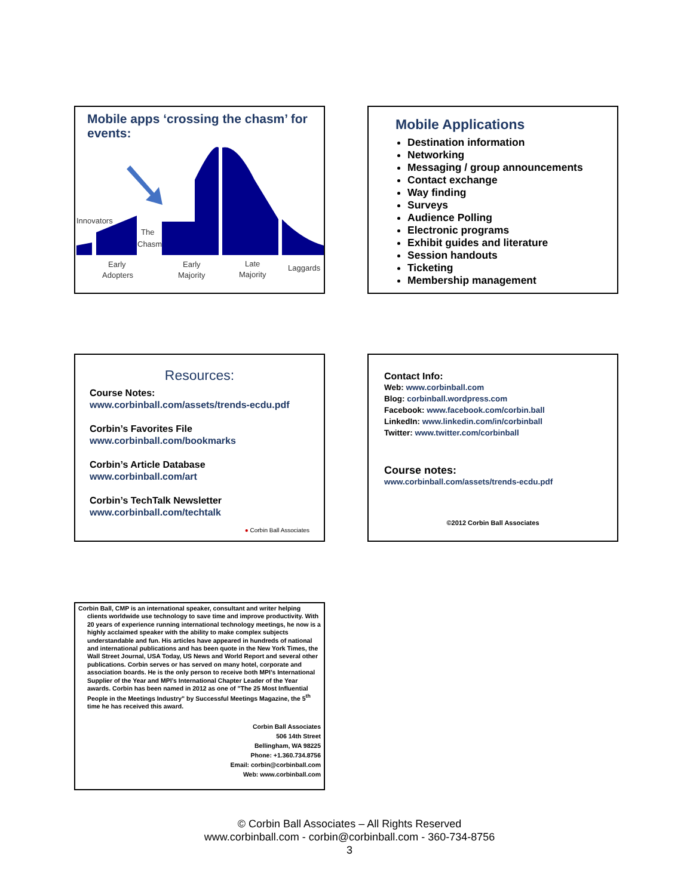Mobile apps ‘crossing the chasm’ for events:
Innovators
The
Chasm
Early
Adopters
Early
Majority
Late
Majority
Laggards
Mobile Applications
Destination information
Networking
Messaging / group announcements
Contact exchange
Way finding
Surveys
Audience Polling
Electronic programs
Exhibit guides and literature
Session handouts
Ticketing
Membership management
Resources:
Course Notes:
www.corbinball.com/assets/trends-ecdu.pdf
Corbin’s Favorites File
www.corbinball.com/bookmarks
Corbin’s Article Database
www.corbinball.com/art
Corbin’s TechTalk Newsletter
www.corbinball.com/techtalk
● Corbin Ball Associates
Contact Info:
Web: www.corbinball.com
Blog: corbinball.wordpress.com
Facebook: www.facebook.com/corbin.ball
LinkedIn: www.linkedin.com/in/corbinball
Twitter: www.twitter.com/corbinball
Course notes:
www.corbinball.com/assets/trends-ecdu.pdf
©2012 Corbin Ball Associates
Corbin Ball, CMP is an international speaker, consultant and writer helping clients worldwide use technology to save time and improve productivity. With 20 years of experience running international technology meetings, he now is a highly acclaimed speaker with the ability to make complex subjects understandable and fun. His articles have appeared in hundreds of national and international publications and has been quote in the New York Times, the Wall Street Journal, USA Today, US News and World Report and several other publications. Corbin serves or has served on many hotel, corporate and association boards. He is the only person to receive both MPI’s International Supplier of the Year and MPI’s International Chapter Leader of the Year awards. Corbin has been named in 2012 as one of "The 25 Most Influential People in the Meetings Industry" by Successful Meetings Magazine, the 5<sup>th</sup> time he has received this award.
Corbin Ball Associates
506 14th Street
Bellingham, WA 98225
Phone: +1.360.734.8756
Email: corbin@corbinball.com
Web: www.corbinball.com
© Corbin Ball Associates – All Rights Reserved
www.corbinball.com - corbin@corbinball.com - 360-734-8756
3